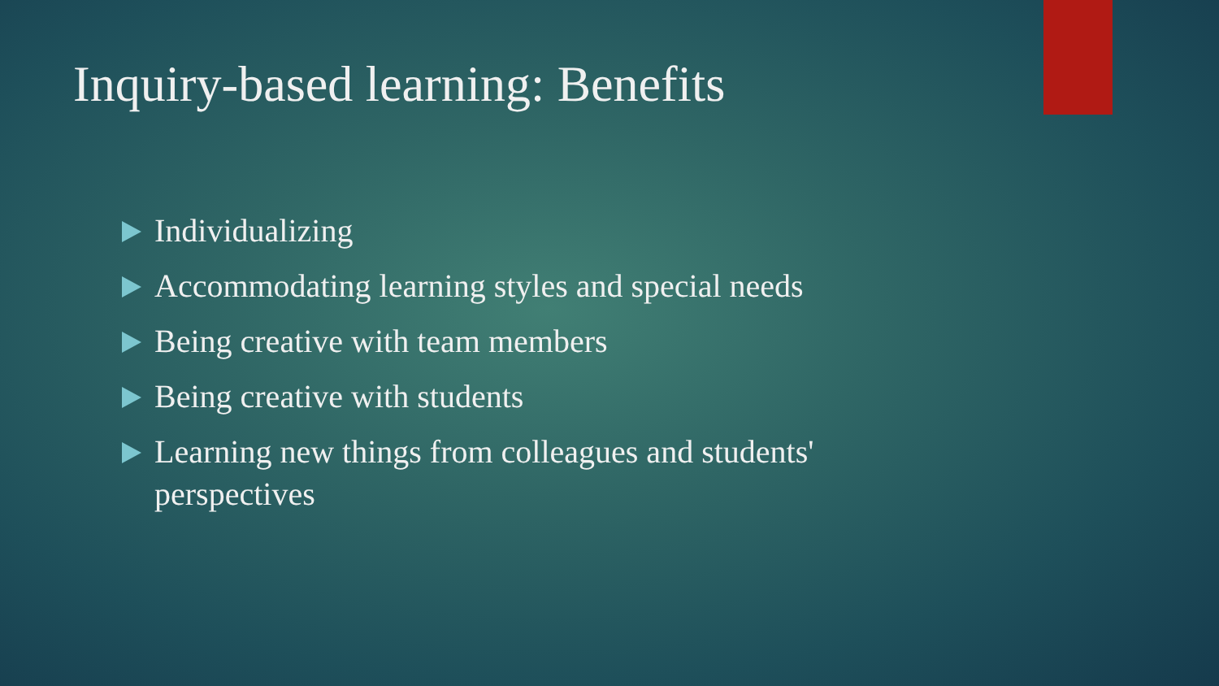Inquiry-based learning: Benefits
Individualizing
Accommodating learning styles and special needs
Being creative with team members
Being creative with students
Learning new things from colleagues and students' perspectives